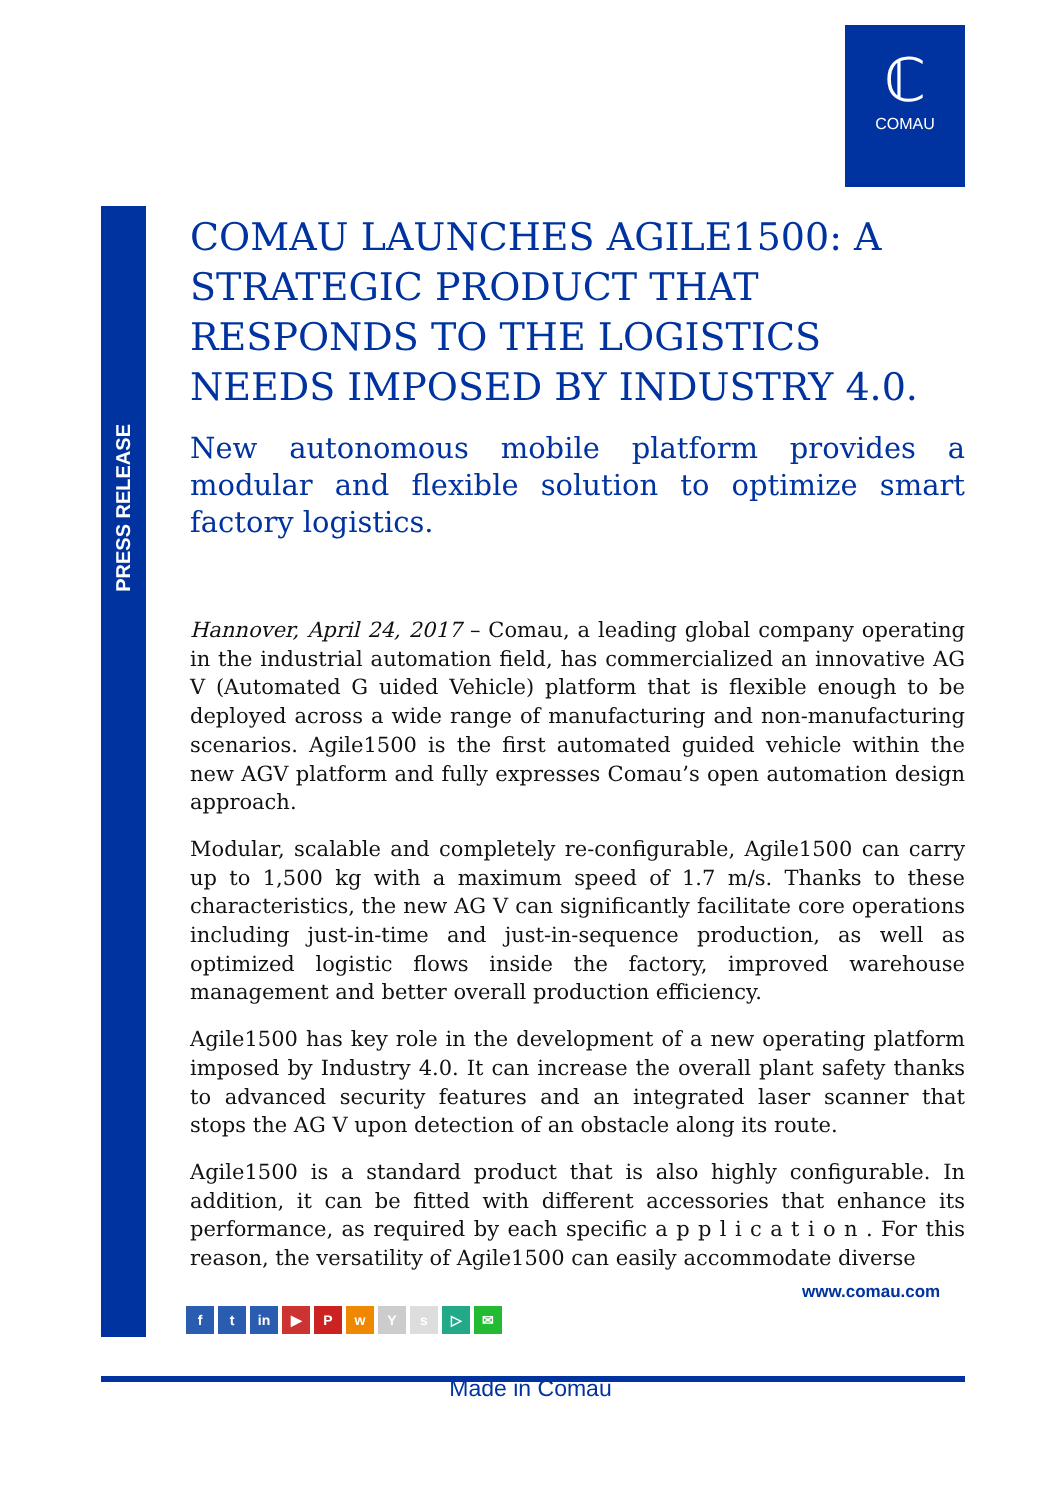ℂ
COMAU
PRESS RELEASE
COMAU LAUNCHES AGILE1500: A STRATEGIC PRODUCT THAT RESPONDS TO THE LOGISTICS NEEDS IMPOSED BY INDUSTRY 4.0.
New autonomous mobile platform provides a modular and flexible solution to optimize smart factory logistics.
Hannover, April 24, 2017 – Comau, a leading global company operating in the industrial automation field, has commercialized an innovative AG V (Automated G uided Vehicle) platform that is flexible enough to be deployed across a wide range of manufacturing and non-manufacturing scenarios. Agile1500 is the first automated guided vehicle within the new AGV platform and fully expresses Comau’s open automation design approach.
Modular, scalable and completely re-configurable, Agile1500 can carry up to 1,500 kg with a maximum speed of 1.7 m/s. Thanks to these characteristics, the new AG V can significantly facilitate core operations including just-in-time and just-in-sequence production, as well as optimized logistic flows inside the factory, improved warehouse management and better overall production efficiency.
Agile1500 has key role in the development of a new operating platform imposed by Industry 4.0. It can increase the overall plant safety thanks to advanced security features and an integrated laser scanner that stops the AG V upon detection of an obstacle along its route.
Agile1500 is a standard product that is also highly configurable. In addition, it can be fitted with different accessories that enhance its performance, as required by each specific a p p l i c a t i o n . For this reason, the versatility of Agile1500 can easily accommodate diverse
www.comau.com
f t in ▶ PwYs ▷ ✉
Made in Comau